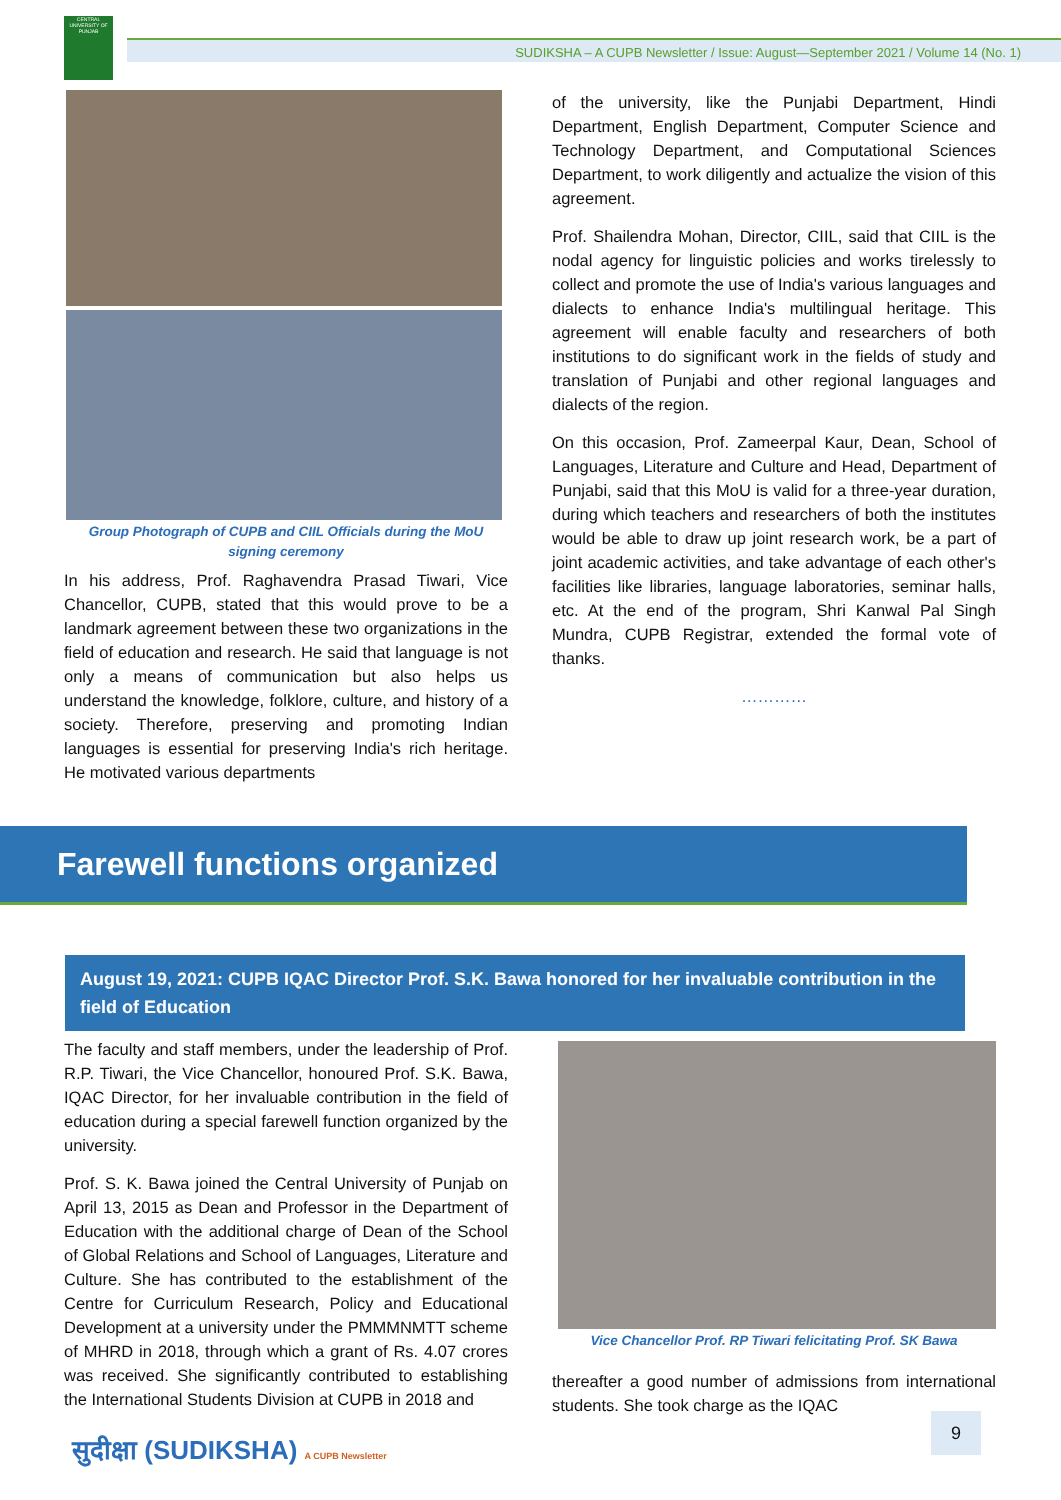CENTRAL UNIVERSITY OF PUNJAB
SUDIKSHA – A CUPB Newsletter / Issue: August—September 2021 / Volume 14 (No. 1)
Group Photograph of CUPB and CIIL Officials during the MoU signing ceremony
In his address, Prof. Raghavendra Prasad Tiwari, Vice Chancellor, CUPB, stated that this would prove to be a landmark agreement between these two organizations in the field of education and research. He said that language is not only a means of communication but also helps us understand the knowledge, folklore, culture, and history of a society. Therefore, preserving and promoting Indian languages is essential for preserving India's rich heritage. He motivated various departments
of the university, like the Punjabi Department, Hindi Department, English Department, Computer Science and Technology Department, and Computational Sciences Department, to work diligently and actualize the vision of this agreement.
Prof. Shailendra Mohan, Director, CIIL, said that CIIL is the nodal agency for linguistic policies and works tirelessly to collect and promote the use of India's various languages and dialects to enhance India's multilingual heritage. This agreement will enable faculty and researchers of both institutions to do significant work in the fields of study and translation of Punjabi and other regional languages and dialects of the region.
On this occasion, Prof. Zameerpal Kaur, Dean, School of Languages, Literature and Culture and Head, Department of Punjabi, said that this MoU is valid for a three-year duration, during which teachers and researchers of both the institutes would be able to draw up joint research work, be a part of joint academic activities, and take advantage of each other's facilities like libraries, language laboratories, seminar halls, etc. At the end of the program, Shri Kanwal Pal Singh Mundra, CUPB Registrar, extended the formal vote of thanks.
…………
Farewell functions organized
August 19, 2021: CUPB IQAC Director Prof. S.K. Bawa honored for her invaluable contribution in the field of Education
The faculty and staff members, under the leadership of Prof. R.P. Tiwari, the Vice Chancellor, honoured Prof. S.K. Bawa, IQAC Director, for her invaluable contribution in the field of education during a special farewell function organized by the university.
Prof. S. K. Bawa joined the Central University of Punjab on April 13, 2015 as Dean and Professor in the Department of Education with the additional charge of Dean of the School of Global Relations and School of Languages, Literature and Culture. She has contributed to the establishment of the Centre for Curriculum Research, Policy and Educational Development at a university under the PMMMNMTT scheme of MHRD in 2018, through which a grant of Rs. 4.07 crores was received. She significantly contributed to establishing the International Students Division at CUPB in 2018 and
Vice Chancellor Prof. RP Tiwari felicitating Prof. SK Bawa
thereafter a good number of admissions from international students. She took charge as the IQAC
सुदीक्षा (SUDIKSHA) A CUPB Newsletter
9